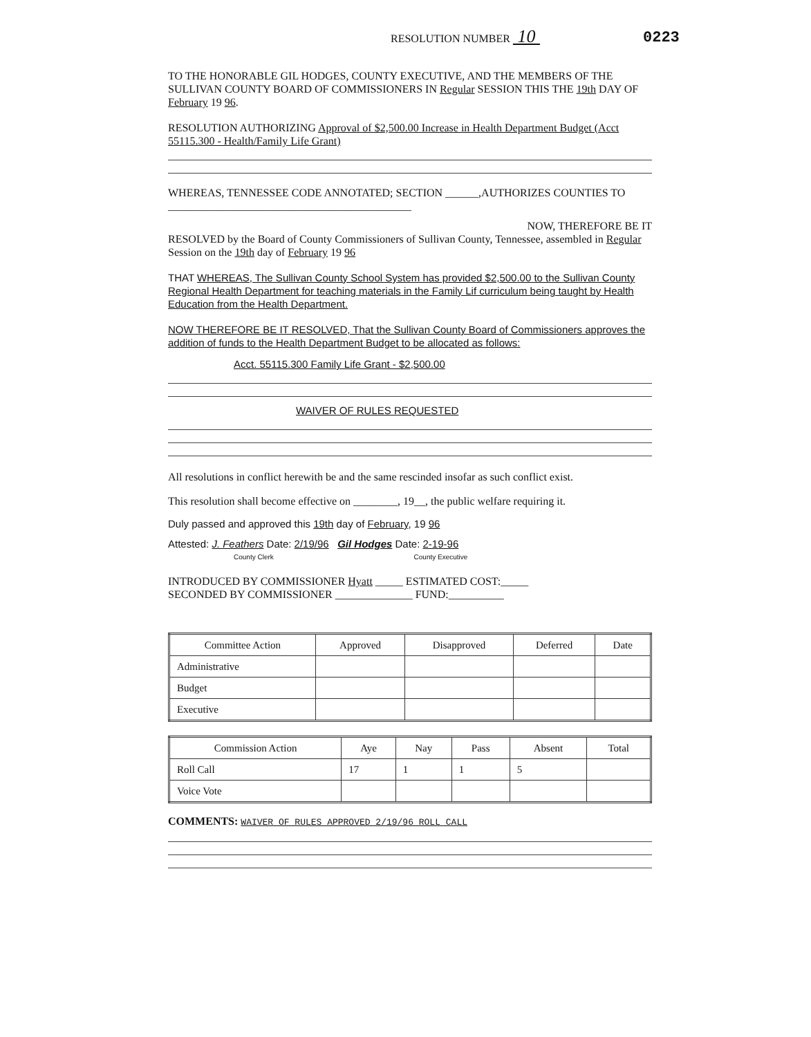RESOLUTION NUMBER 10 0223
TO THE HONORABLE GIL HODGES, COUNTY EXECUTIVE, AND THE MEMBERS OF THE SULLIVAN COUNTY BOARD OF COMMISSIONERS IN Regular SESSION THIS THE 19th DAY OF February 19 96.
RESOLUTION AUTHORIZING Approval of $2,500.00 Increase in Health Department Budget (Acct 55115.300 - Health/Family Life Grant)
WHEREAS, TENNESSEE CODE ANNOTATED; SECTION ______,AUTHORIZES COUNTIES TO ____________________________________________
NOW, THEREFORE BE IT
RESOLVED by the Board of County Commissioners of Sullivan County, Tennessee, assembled in Regular Session on the 19th day of February 19 96
THAT WHEREAS, The Sullivan County School System has provided $2,500.00 to the Sullivan County Regional Health Department for teaching materials in the Family Lif curriculum being taught by Health Education from the Health Department.
NOW THEREFORE BE IT RESOLVED, That the Sullivan County Board of Commissioners approves the addition of funds to the Health Department Budget to be allocated as follows:
Acct. 55115.300 Family Life Grant - $2,500.00
WAIVER OF RULES REQUESTED
All resolutions in conflict herewith be and the same rescinded insofar as such conflict exist.
This resolution shall become effective on ________, 19__, the public welfare requiring it.
Duly passed and approved this 19th day of February, 19 96
Attested: J. Feathers Date: 2/19/96 Gil Hodges Date: 2-19-96
County Clerk County Executive
INTRODUCED BY COMMISSIONER Hyatt _____ ESTIMATED COST:_____
SECONDED BY COMMISSIONER ______________ FUND:__________
| Committee Action | Approved | Disapproved | Deferred | Date |
| --- | --- | --- | --- | --- |
| Administrative | | | | |
| Budget | | | | |
| Executive | | | | |
| Commission Action | Aye | Nay | Pass | Absent | Total |
| --- | --- | --- | --- | --- | --- |
| Roll Call | 17 | 1 | 1 | 5 | |
| Voice Vote | | | | | |
COMMENTS: WAIVER OF RULES APPROVED 2/19/96 ROLL CALL